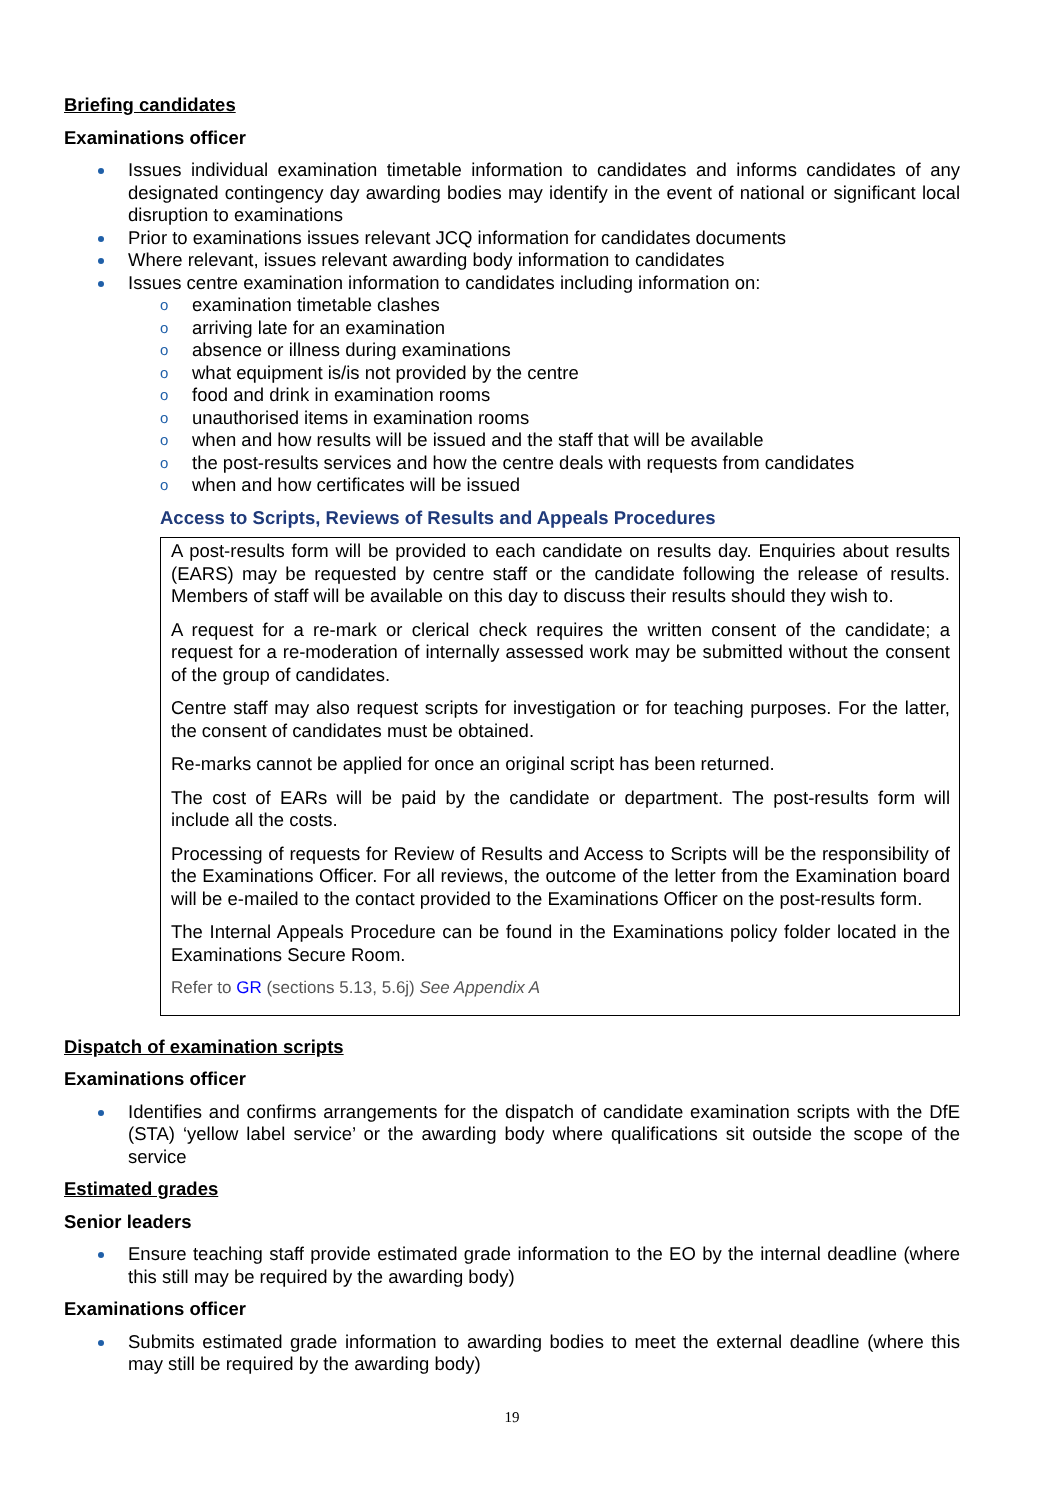Briefing candidates
Examinations officer
Issues individual examination timetable information to candidates and informs candidates of any designated contingency day awarding bodies may identify in the event of national or significant local disruption to examinations
Prior to examinations issues relevant JCQ information for candidates documents
Where relevant, issues relevant awarding body information to candidates
Issues centre examination information to candidates including information on:
examination timetable clashes
arriving late for an examination
absence or illness during examinations
what equipment is/is not provided by the centre
food and drink in examination rooms
unauthorised items in examination rooms
when and how results will be issued and the staff that will be available
the post-results services and how the centre deals with requests from candidates
when and how certificates will be issued
Access to Scripts, Reviews of Results and Appeals Procedures
A post-results form will be provided to each candidate on results day. Enquiries about results (EARS) may be requested by centre staff or the candidate following the release of results. Members of staff will be available on this day to discuss their results should they wish to.
A request for a re-mark or clerical check requires the written consent of the candidate; a request for a re-moderation of internally assessed work may be submitted without the consent of the group of candidates.
Centre staff may also request scripts for investigation or for teaching purposes. For the latter, the consent of candidates must be obtained.
Re-marks cannot be applied for once an original script has been returned.
The cost of EARs will be paid by the candidate or department. The post-results form will include all the costs.
Processing of requests for Review of Results and Access to Scripts will be the responsibility of the Examinations Officer. For all reviews, the outcome of the letter from the Examination board will be e-mailed to the contact provided to the Examinations Officer on the post-results form.
The Internal Appeals Procedure can be found in the Examinations policy folder located in the Examinations Secure Room.
Refer to GR (sections 5.13, 5.6j) See Appendix A
Dispatch of examination scripts
Examinations officer
Identifies and confirms arrangements for the dispatch of candidate examination scripts with the DfE (STA) ‘yellow label service’ or the awarding body where qualifications sit outside the scope of the service
Estimated grades
Senior leaders
Ensure teaching staff provide estimated grade information to the EO by the internal deadline (where this still may be required by the awarding body)
Examinations officer
Submits estimated grade information to awarding bodies to meet the external deadline (where this may still be required by the awarding body)
19